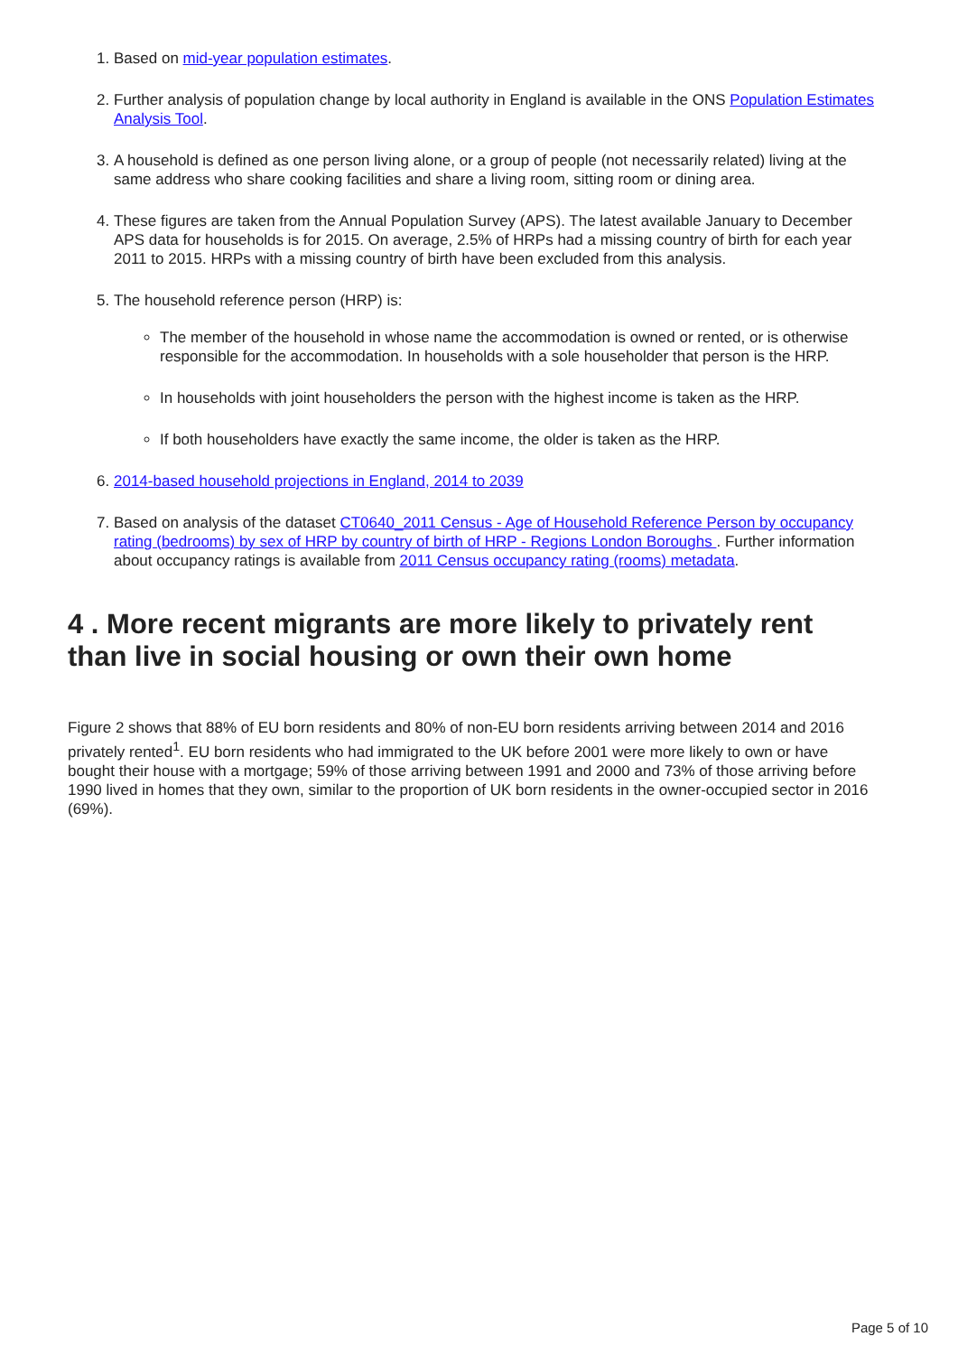1. Based on mid-year population estimates.
2. Further analysis of population change by local authority in England is available in the ONS Population Estimates Analysis Tool.
3. A household is defined as one person living alone, or a group of people (not necessarily related) living at the same address who share cooking facilities and share a living room, sitting room or dining area.
4. These figures are taken from the Annual Population Survey (APS). The latest available January to December APS data for households is for 2015. On average, 2.5% of HRPs had a missing country of birth for each year 2011 to 2015. HRPs with a missing country of birth have been excluded from this analysis.
5. The household reference person (HRP) is:
The member of the household in whose name the accommodation is owned or rented, or is otherwise responsible for the accommodation. In households with a sole householder that person is the HRP.
In households with joint householders the person with the highest income is taken as the HRP.
If both householders have exactly the same income, the older is taken as the HRP.
6. 2014-based household projections in England, 2014 to 2039
7. Based on analysis of the dataset CT0640_2011 Census - Age of Household Reference Person by occupancy rating (bedrooms) by sex of HRP by country of birth of HRP - Regions London Boroughs . Further information about occupancy ratings is available from 2011 Census occupancy rating (rooms) metadata.
4 . More recent migrants are more likely to privately rent than live in social housing or own their own home
Figure 2 shows that 88% of EU born residents and 80% of non-EU born residents arriving between 2014 and 2016 privately rented<sup>1</sup>. EU born residents who had immigrated to the UK before 2001 were more likely to own or have bought their house with a mortgage; 59% of those arriving between 1991 and 2000 and 73% of those arriving before 1990 lived in homes that they own, similar to the proportion of UK born residents in the owner-occupied sector in 2016 (69%).
Page 5 of 10